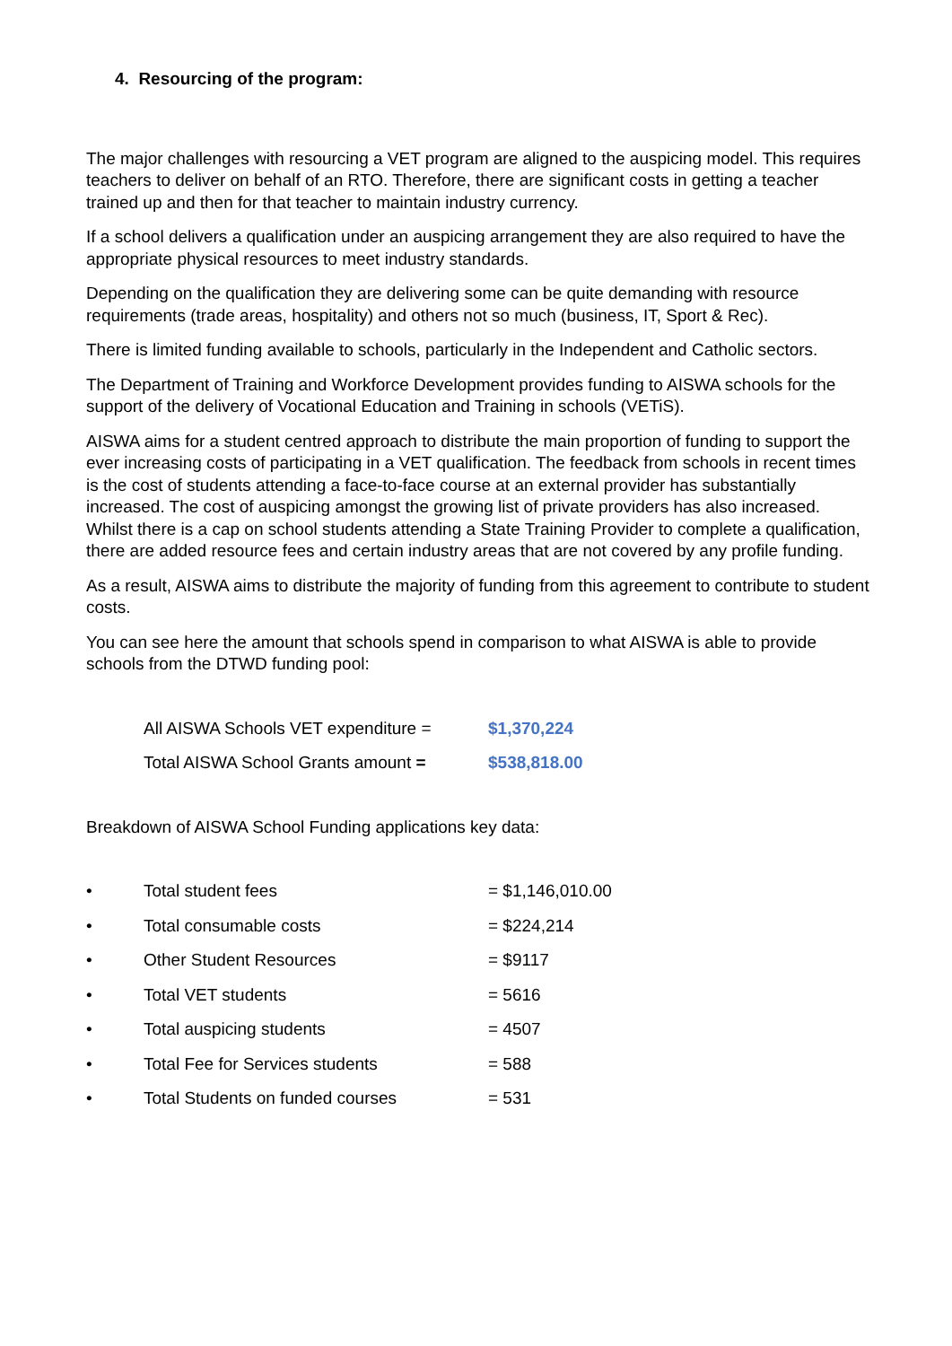4. Resourcing of the program:
The major challenges with resourcing a VET program are aligned to the auspicing model. This requires teachers to deliver on behalf of an RTO. Therefore, there are significant costs in getting a teacher trained up and then for that teacher to maintain industry currency.
If a school delivers a qualification under an auspicing arrangement they are also required to have the appropriate physical resources to meet industry standards.
Depending on the qualification they are delivering some can be quite demanding with resource requirements (trade areas, hospitality) and others not so much (business, IT, Sport & Rec).
There is limited funding available to schools, particularly in the Independent and Catholic sectors.
The Department of Training and Workforce Development provides funding to AISWA schools for the support of the delivery of Vocational Education and Training in schools (VETiS).
AISWA aims for a student centred approach to distribute the main proportion of funding to support the ever increasing costs of participating in a VET qualification. The feedback from schools in recent times is the cost of students attending a face-to-face course at an external provider has substantially increased. The cost of auspicing amongst the growing list of private providers has also increased. Whilst there is a cap on school students attending a State Training Provider to complete a qualification, there are added resource fees and certain industry areas that are not covered by any profile funding.
As a result, AISWA aims to distribute the majority of funding from this agreement to contribute to student costs.
You can see here the amount that schools spend in comparison to what AISWA is able to provide schools from the DTWD funding pool:
| All AISWA Schools VET expenditure = | $1,370,224 |
| Total AISWA School Grants amount = | $538,818.00 |
Breakdown of AISWA School Funding applications key data:
| • | Total student fees | = $1,146,010.00 |
| • | Total consumable costs | = $224,214 |
| • | Other Student Resources | = $9117 |
| • | Total VET students | = 5616 |
| • | Total auspicing students | = 4507 |
| • | Total Fee for Services students | = 588 |
| • | Total Students on funded courses | = 531 |